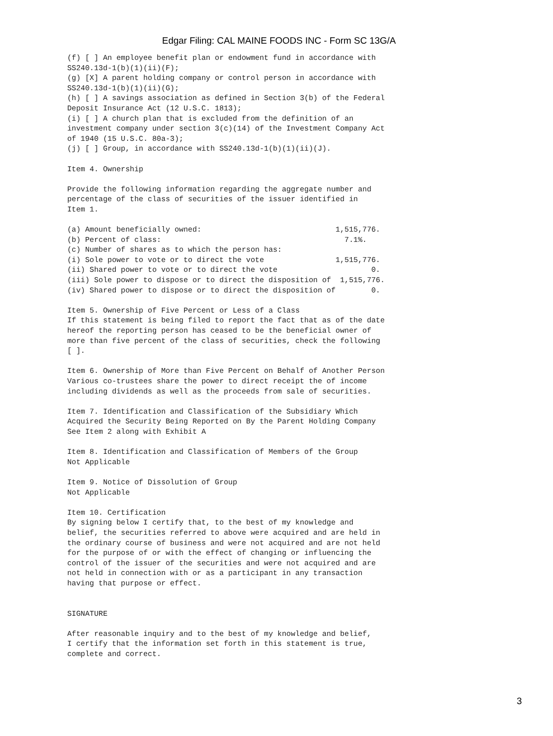Edgar Filing: CAL MAINE FOODS INC - Form SC 13G/A
(f) [ ] An employee benefit plan or endowment fund in accordance with
SS240.13d-1(b)(1)(ii)(F);
(g) [X] A parent holding company or control person in accordance with
SS240.13d-1(b)(1)(ii)(G);
(h) [ ] A savings association as defined in Section 3(b) of the Federal
Deposit Insurance Act (12 U.S.C. 1813);
(i) [ ] A church plan that is excluded from the definition of an
investment company under section 3(c)(14) of the Investment Company Act
of 1940 (15 U.S.C. 80a-3);
(j) [ ] Group, in accordance with SS240.13d-1(b)(1)(ii)(J).

Item 4. Ownership

Provide the following information regarding the aggregate number and
percentage of the class of securities of the issuer identified in
Item 1.

(a) Amount beneficially owned:                              1,515,776.
(b) Percent of class:                                         7.1%.
(c) Number of shares as to which the person has:
(i) Sole power to vote or to direct the vote                1,515,776.
(ii) Shared power to vote or to direct the vote                     0.
(iii) Sole power to dispose or to direct the disposition of  1,515,776.
(iv) Shared power to dispose or to direct the disposition of        0.

Item 5. Ownership of Five Percent or Less of a Class
If this statement is being filed to report the fact that as of the date
hereof the reporting person has ceased to be the beneficial owner of
more than five percent of the class of securities, check the following
[ ].

Item 6. Ownership of More than Five Percent on Behalf of Another Person
Various co-trustees share the power to direct receipt the of income
including dividends as well as the proceeds from sale of securities.

Item 7. Identification and Classification of the Subsidiary Which
Acquired the Security Being Reported on By the Parent Holding Company
See Item 2 along with Exhibit A

Item 8. Identification and Classification of Members of the Group
Not Applicable

Item 9. Notice of Dissolution of Group
Not Applicable

Item 10. Certification
By signing below I certify that, to the best of my knowledge and
belief, the securities referred to above were acquired and are held in
the ordinary course of business and were not acquired and are not held
for the purpose of or with the effect of changing or influencing the
control of the issuer of the securities and were not acquired and are
not held in connection with or as a participant in any transaction
having that purpose or effect.


SIGNATURE

After reasonable inquiry and to the best of my knowledge and belief,
I certify that the information set forth in this statement is true,
complete and correct.
3